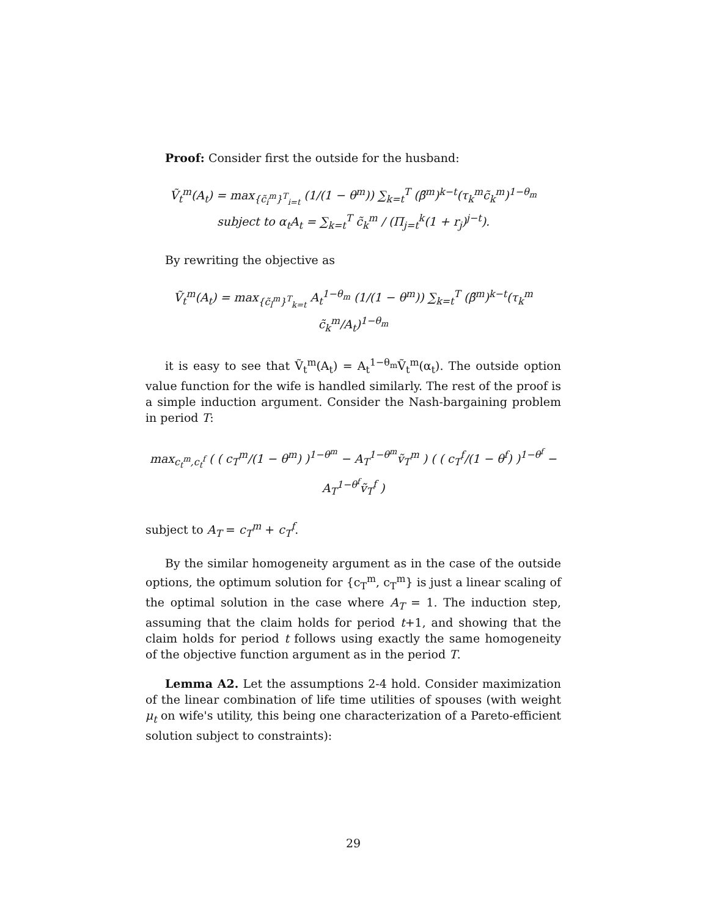Proof: Consider first the outside for the husband:
Ṽ<sub>t</sub><sup>m</sup>(A<sub>t</sub>) = max<sub>{c̃<sub>i</sub><sup>m</sup>}<sup>T</sup><sub>i=t</sub></sub> (1/(1 − θ<sup>m</sup>)) ∑<sub>k=t</sub><sup>T</sup> (β̃<sup>m</sup>)<sup>k−t</sup>(τ<sub>k</sub><sup>m</sup>c̃<sub>k</sub><sup>m</sup>)<sup>1−θ<sub>m</sub></sup>
subject to α<sub>t</sub>A<sub>t</sub> = ∑<sub>k=t</sub><sup>T</sup> c̃<sub>k</sub><sup>m</sup> / (Π<sub>j=t</sub><sup>k</sup>(1 + r<sub>j</sub>)<sup>j−t</sup>).
By rewriting the objective as
Ṽ<sub>t</sub><sup>m</sup>(A<sub>t</sub>) = max<sub>{c̃<sub>l</sub><sup>m</sup>}<sup>T</sup><sub>k=t</sub></sub> A<sub>t</sub><sup>1−θ<sub>m</sub></sup> (1/(1 − θ<sup>m</sup>)) ∑<sub>k=t</sub><sup>T</sup> (β̃<sup>m</sup>)<sup>k−t</sup>(τ<sub>k</sub><sup>m</sup> c̃<sub>k</sub><sup>m</sup>/A<sub>t</sub>)<sup>1−θ<sub>m</sub></sup>
it is easy to see that Ṽ<sub>t</sub><sup>m</sup>(A<sub>t</sub>) = A<sub>t</sub><sup>1−θ<sub>m</sub></sup>Ṽ<sub>t</sub><sup>m</sup>(α<sub>t</sub>). The outside option value function for the wife is handled similarly. The rest of the proof is a simple induction argument. Consider the Nash-bargaining problem in period T:
max<sub>c<sub>t</sub><sup>m</sup>,c<sub>t</sub><sup>f</sup></sub> ( ( c<sub>T</sub><sup>m</sup>/(1 − θ<sup>m</sup>) )<sup>1−θ<sup>m</sup></sup> − A<sub>T</sub><sup>1−θ<sup>m</sup></sup>ṽ<sub>T</sub><sup>m</sup> ) ( ( c<sub>T</sub><sup>f</sup>/(1 − θ<sup>f</sup>) )<sup>1−θ<sup>f</sup></sup> − A<sub>T</sub><sup>1−θ<sup>f</sup></sup>ṽ<sub>T</sub><sup>f</sup> )
subject to A<sub>T</sub> = c<sub>T</sub><sup>m</sup> + c<sub>T</sub><sup>f</sup>.
By the similar homogeneity argument as in the case of the outside options, the optimum solution for {c<sub>T</sub><sup>m</sup>, c<sub>T</sub><sup>m</sup>} is just a linear scaling of the optimal solution in the case where A<sub>T</sub> = 1. The induction step, assuming that the claim holds for period t+1, and showing that the claim holds for period t follows using exactly the same homogeneity of the objective function argument as in the period T.
Lemma A2. Let the assumptions 2-4 hold. Consider maximization of the linear combination of life time utilities of spouses (with weight μ<sub>t</sub> on wife's utility, this being one characterization of a Pareto-efficient solution subject to constraints):
29